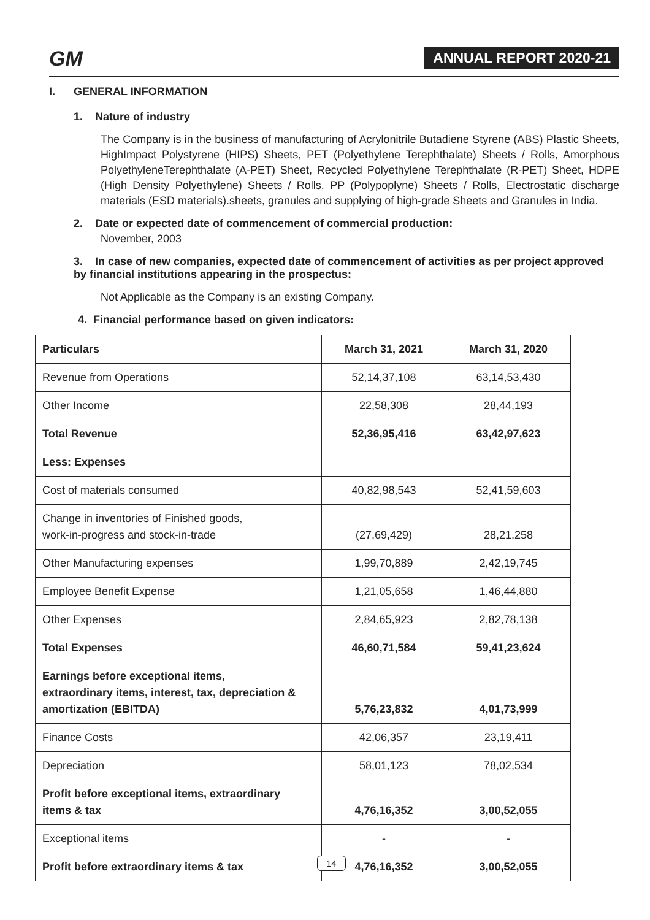GM ANNUAL REPORT 2020-21
I. GENERAL INFORMATION
1. Nature of industry
The Company is in the business of manufacturing of Acrylonitrile Butadiene Styrene (ABS) Plastic Sheets, HighImpact Polystyrene (HIPS) Sheets, PET (Polyethylene Terephthalate) Sheets / Rolls, Amorphous PolyethyleneTerephthalate (A-PET) Sheet, Recycled Polyethylene Terephthalate (R-PET) Sheet, HDPE (High Density Polyethylene) Sheets / Rolls, PP (Polypoplyne) Sheets / Rolls, Electrostatic discharge materials (ESD materials).sheets, granules and supplying of high-grade Sheets and Granules in India.
2. Date or expected date of commencement of commercial production:
November, 2003
3. In case of new companies, expected date of commencement of activities as per project approved by financial institutions appearing in the prospectus:
Not Applicable as the Company is an existing Company.
4. Financial performance based on given indicators:
| Particulars | March 31, 2021 | March 31, 2020 |
| --- | --- | --- |
| Revenue from Operations | 52,14,37,108 | 63,14,53,430 |
| Other Income | 22,58,308 | 28,44,193 |
| Total Revenue | 52,36,95,416 | 63,42,97,623 |
| Less: Expenses | | |
| Cost of materials consumed | 40,82,98,543 | 52,41,59,603 |
| Change in inventories of Finished goods, work-in-progress and stock-in-trade | (27,69,429) | 28,21,258 |
| Other Manufacturing expenses | 1,99,70,889 | 2,42,19,745 |
| Employee Benefit Expense | 1,21,05,658 | 1,46,44,880 |
| Other Expenses | 2,84,65,923 | 2,82,78,138 |
| Total Expenses | 46,60,71,584 | 59,41,23,624 |
| Earnings before exceptional items, extraordinary items, interest, tax, depreciation & amortization (EBITDA) | 5,76,23,832 | 4,01,73,999 |
| Finance Costs | 42,06,357 | 23,19,411 |
| Depreciation | 58,01,123 | 78,02,534 |
| Profit before exceptional items, extraordinary items & tax | 4,76,16,352 | 3,00,52,055 |
| Exceptional items | - | - |
| Profit before extraordinary items & tax | 4,76,16,352 | 3,00,52,055 |
14